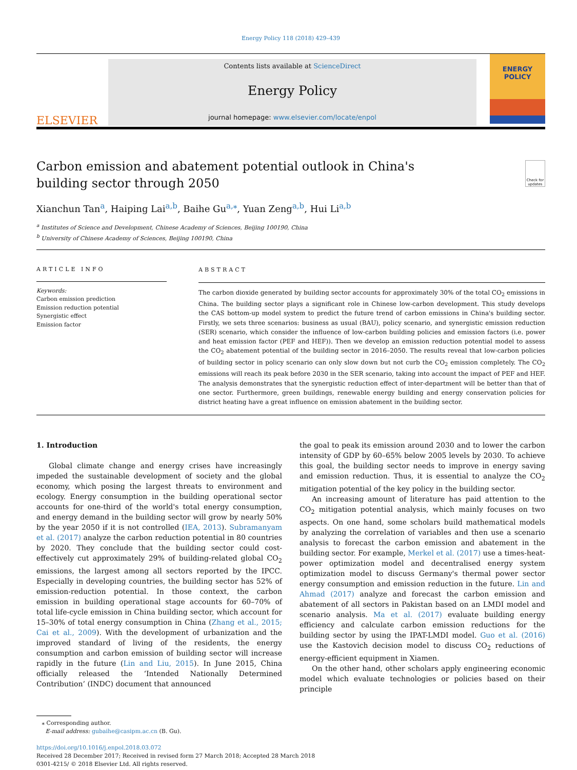Energy Policy 118 (2018) 429–439
ELSEVIER
Contents lists available at ScienceDirect
Energy Policy
journal homepage: www.elsevier.com/locate/enpol
ENERGY
POLICY
Carbon emission and abatement potential outlook in China's building sector through 2050
Check for updates
Xianchun Tan<sup>a</sup>, Haiping Lai<sup>a,b</sup>, Baihe Gu<sup>a,⁎</sup>, Yuan Zeng<sup>a,b</sup>, Hui Li<sup>a,b</sup>
<sup>a</sup> Institutes of Science and Development, Chinese Academy of Sciences, Beijing 100190, China
<sup>b</sup> University of Chinese Academy of Sciences, Beijing 100190, China
ARTICLE INFO
Keywords:
Carbon emission prediction
Emission reduction potential
Synergistic effect
Emission factor
ABSTRACT
The carbon dioxide generated by building sector accounts for approximately 30% of the total CO<sub>2</sub> emissions in China. The building sector plays a significant role in Chinese low-carbon development. This study develops the CAS bottom-up model system to predict the future trend of carbon emissions in China's building sector. Firstly, we sets three scenarios: business as usual (BAU), policy scenario, and synergistic emission reduction (SER) scenario, which consider the influence of low-carbon building policies and emission factors (i.e. power and heat emission factor (PEF and HEF)). Then we develop an emission reduction potential model to assess the CO<sub>2</sub> abatement potential of the building sector in 2016–2050. The results reveal that low-carbon policies of building sector in policy scenario can only slow down but not curb the CO<sub>2</sub> emission completely. The CO<sub>2</sub> emissions will reach its peak before 2030 in the SER scenario, taking into account the impact of PEF and HEF. The analysis demonstrates that the synergistic reduction effect of inter-department will be better than that of one sector. Furthermore, green buildings, renewable energy building and energy conservation policies for district heating have a great influence on emission abatement in the building sector.
1. Introduction
Global climate change and energy crises have increasingly impeded the sustainable development of society and the global economy, which posing the largest threats to environment and ecology. Energy consumption in the building operational sector accounts for one-third of the world's total energy consumption, and energy demand in the building sector will grow by nearly 50% by the year 2050 if it is not controlled (IEA, 2013). Subramanyam et al. (2017) analyze the carbon reduction potential in 80 countries by 2020. They conclude that the building sector could cost-effectively cut approximately 29% of building-related global CO<sub>2</sub> emissions, the largest among all sectors reported by the IPCC. Especially in developing countries, the building sector has 52% of emission-reduction potential. In those context, the carbon emission in building operational stage accounts for 60–70% of total life-cycle emission in China building sector, which account for 15–30% of total energy consumption in China (Zhang et al., 2015; Cai et al., 2009). With the development of urbanization and the improved standard of living of the residents, the energy consumption and carbon emission of building sector will increase rapidly in the future (Lin and Liu, 2015). In June 2015, China officially released the ‘Intended Nationally Determined Contribution’ (INDC) document that announced
the goal to peak its emission around 2030 and to lower the carbon intensity of GDP by 60–65% below 2005 levels by 2030. To achieve this goal, the building sector needs to improve in energy saving and emission reduction. Thus, it is essential to analyze the CO<sub>2</sub> mitigation potential of the key policy in the building sector.
An increasing amount of literature has paid attention to the CO<sub>2</sub> mitigation potential analysis, which mainly focuses on two aspects. On one hand, some scholars build mathematical models by analyzing the correlation of variables and then use a scenario analysis to forecast the carbon emission and abatement in the building sector. For example, Merkel et al. (2017) use a times-heat-power optimization model and decentralised energy system optimization model to discuss Germany's thermal power sector energy consumption and emission reduction in the future. Lin and Ahmad (2017) analyze and forecast the carbon emission and abatement of all sectors in Pakistan based on an LMDI model and scenario analysis. Ma et al. (2017) evaluate building energy efficiency and calculate carbon emission reductions for the building sector by using the IPAT-LMDI model. Guo et al. (2016) use the Kastovich decision model to discuss CO<sub>2</sub> reductions of energy-efficient equipment in Xiamen.
On the other hand, other scholars apply engineering economic model which evaluate technologies or policies based on their principle
⁎ Corresponding author.
E-mail address: gubaihe@casipm.ac.cn (B. Gu).
https://doi.org/10.1016/j.enpol.2018.03.072
Received 28 December 2017; Received in revised form 27 March 2018; Accepted 28 March 2018
0301-4215/ © 2018 Elsevier Ltd. All rights reserved.